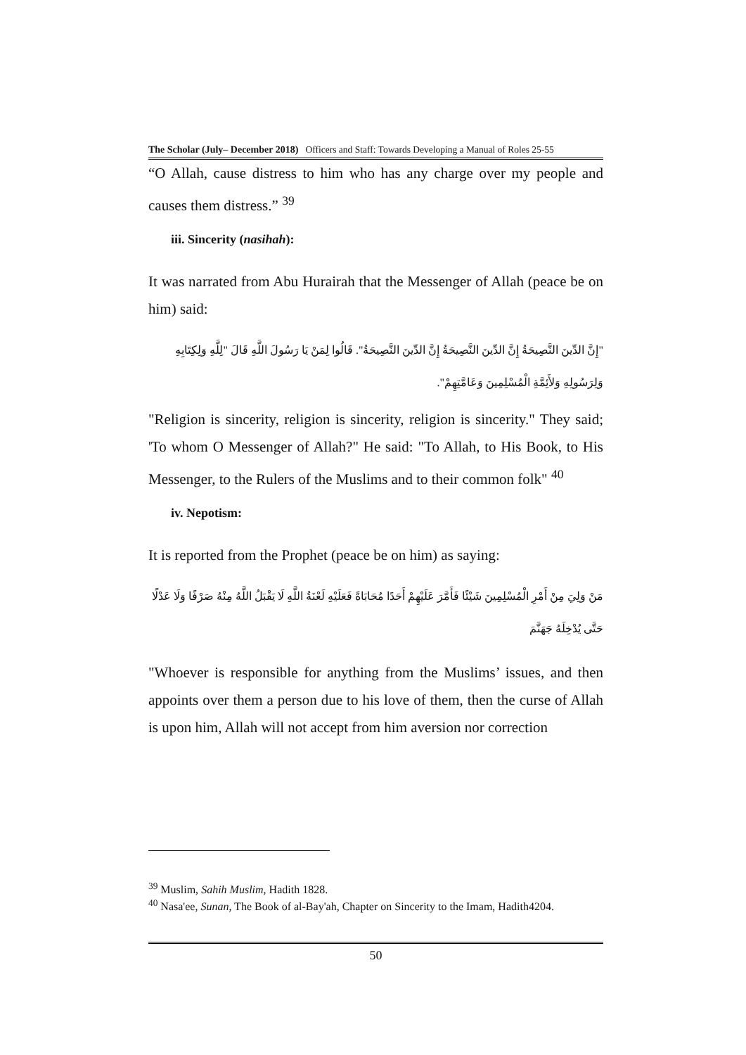The Scholar (July– December 2018) Officers and Staff: Towards Developing a Manual of Roles 25-55
“O Allah, cause distress to him who has any charge over my people and causes them distress.” <sup>39</sup>
iii. Sincerity (nasihah):
It was narrated from Abu Hurairah that the Messenger of Allah (peace be on him) said:
"إِنَّ الدِّينَ النَّصِيحَةُ إِنَّ الدِّينَ النَّصِيحَةُ إِنَّ الدِّينَ النَّصِيحَةُ". قَالُوا لِمَنْ يَا رَسُولَ اللَّهِ قَالَ "لِلَّهِ وَلِكِتَابِهِ وَلِرَسُولِهِ وَلأَئِمَّةِ الْمُسْلِمِينَ وَعَامَّتِهِمْ".
"Religion is sincerity, religion is sincerity, religion is sincerity." They said; 'To whom O Messenger of Allah?" He said: "To Allah, to His Book, to His Messenger, to the Rulers of the Muslims and to their common folk" <sup>40</sup>
iv. Nepotism:
It is reported from the Prophet (peace be on him) as saying:
مَنْ وَلِيَ مِنْ أَمْرِ الْمُسْلِمِينَ شَيْئًا فَأَمَّرَ عَلَيْهِمْ أَحَدًا مُحَابَاةً فَعَلَيْهِ لَعْنَةُ اللَّهِ لَا يَقْبَلُ اللَّهُ مِنْهُ صَرْفًا وَلَا عَدْلًا حَتَّى يُدْخِلَهُ جَهَنَّمَ
"Whoever is responsible for anything from the Muslims’ issues, and then appoints over them a person due to his love of them, then the curse of Allah is upon him, Allah will not accept from him aversion nor correction
<sup>39</sup> Muslim, Sahih Muslim, Hadith 1828.
<sup>40</sup> Nasa'ee, Sunan, The Book of al-Bay'ah, Chapter on Sincerity to the Imam, Hadith4204.
50